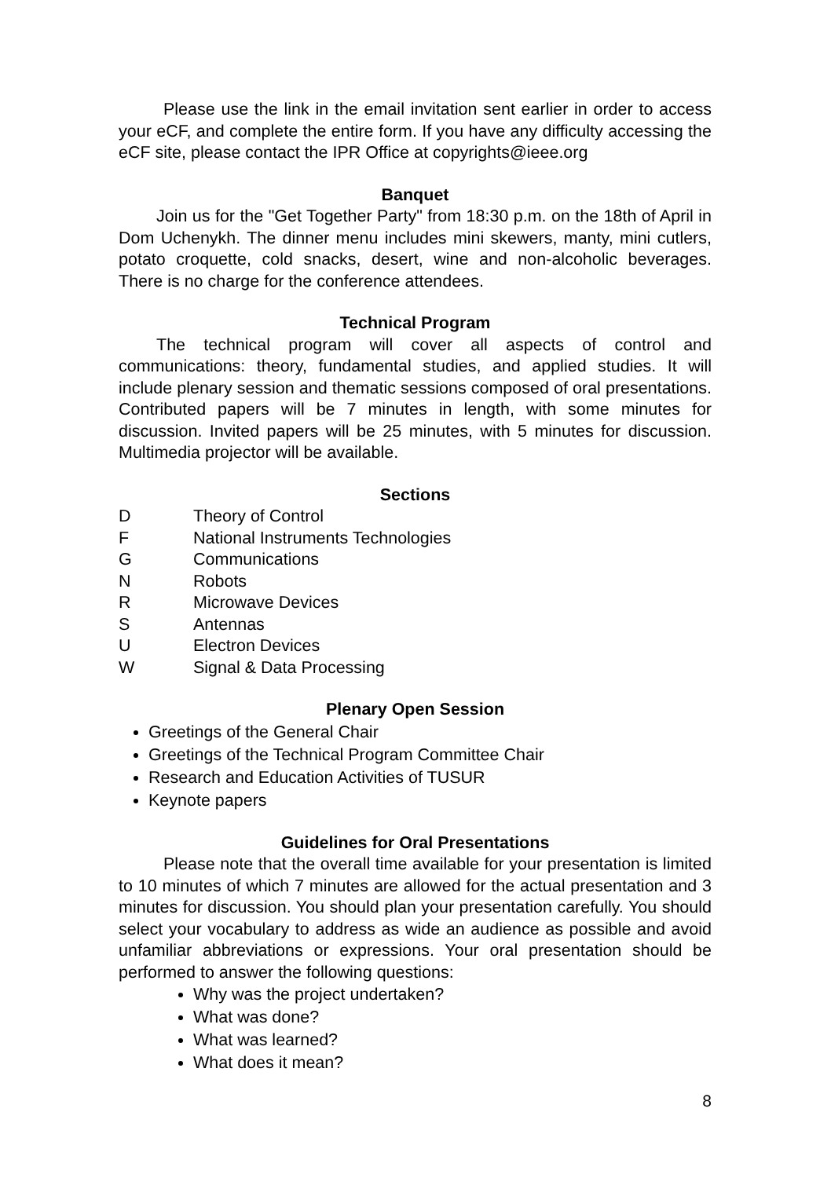Please use the link in the email invitation sent earlier in order to access your eCF, and complete the entire form. If you have any difficulty accessing the eCF site, please contact the IPR Office at copyrights@ieee.org
Banquet
Join us for the "Get Together Party" from 18:30 p.m. on the 18th of April in Dom Uchenykh. The dinner menu includes mini skewers, manty, mini cutlers, potato croquette, cold snacks, desert, wine and non-alcoholic beverages. There is no charge for the conference attendees.
Technical Program
The technical program will cover all aspects of control and communications: theory, fundamental studies, and applied studies. It will include plenary session and thematic sessions composed of oral presentations. Contributed papers will be 7 minutes in length, with some minutes for discussion. Invited papers will be 25 minutes, with 5 minutes for discussion. Multimedia projector will be available.
Sections
| D | Theory of Control |
| F | National Instruments Technologies |
| G | Communications |
| N | Robots |
| R | Microwave Devices |
| S | Antennas |
| U | Electron Devices |
| W | Signal & Data Processing |
Plenary Open Session
Greetings of the General Chair
Greetings of the Technical Program Committee Chair
Research and Education Activities of TUSUR
Keynote papers
Guidelines for Oral Presentations
Please note that the overall time available for your presentation is limited to 10 minutes of which 7 minutes are allowed for the actual presentation and 3 minutes for discussion. You should plan your presentation carefully. You should select your vocabulary to address as wide an audience as possible and avoid unfamiliar abbreviations or expressions. Your oral presentation should be performed to answer the following questions:
Why was the project undertaken?
What was done?
What was learned?
What does it mean?
8